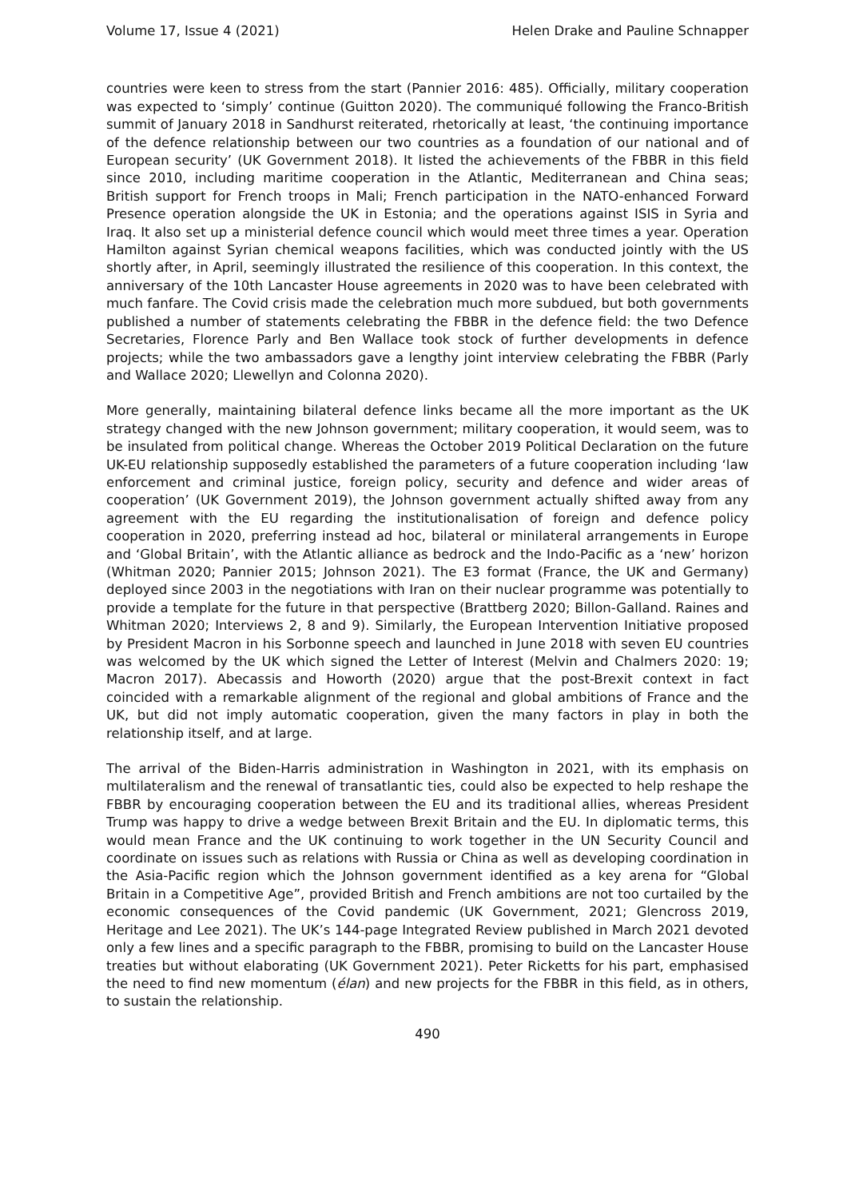Volume 17, Issue 4 (2021) Helen Drake and Pauline Schnapper
countries were keen to stress from the start (Pannier 2016: 485). Officially, military cooperation was expected to ‘simply’ continue (Guitton 2020). The communiqué following the Franco-British summit of January 2018 in Sandhurst reiterated, rhetorically at least, ‘the continuing importance of the defence relationship between our two countries as a foundation of our national and of European security’ (UK Government 2018). It listed the achievements of the FBBR in this field since 2010, including maritime cooperation in the Atlantic, Mediterranean and China seas; British support for French troops in Mali; French participation in the NATO-enhanced Forward Presence operation alongside the UK in Estonia; and the operations against ISIS in Syria and Iraq. It also set up a ministerial defence council which would meet three times a year. Operation Hamilton against Syrian chemical weapons facilities, which was conducted jointly with the US shortly after, in April, seemingly illustrated the resilience of this cooperation. In this context, the anniversary of the 10th Lancaster House agreements in 2020 was to have been celebrated with much fanfare. The Covid crisis made the celebration much more subdued, but both governments published a number of statements celebrating the FBBR in the defence field: the two Defence Secretaries, Florence Parly and Ben Wallace took stock of further developments in defence projects; while the two ambassadors gave a lengthy joint interview celebrating the FBBR (Parly and Wallace 2020; Llewellyn and Colonna 2020).
More generally, maintaining bilateral defence links became all the more important as the UK strategy changed with the new Johnson government; military cooperation, it would seem, was to be insulated from political change. Whereas the October 2019 Political Declaration on the future UK-EU relationship supposedly established the parameters of a future cooperation including ‘law enforcement and criminal justice, foreign policy, security and defence and wider areas of cooperation’ (UK Government 2019), the Johnson government actually shifted away from any agreement with the EU regarding the institutionalisation of foreign and defence policy cooperation in 2020, preferring instead ad hoc, bilateral or minilateral arrangements in Europe and ‘Global Britain’, with the Atlantic alliance as bedrock and the Indo-Pacific as a ‘new’ horizon (Whitman 2020; Pannier 2015; Johnson 2021). The E3 format (France, the UK and Germany) deployed since 2003 in the negotiations with Iran on their nuclear programme was potentially to provide a template for the future in that perspective (Brattberg 2020; Billon-Galland. Raines and Whitman 2020; Interviews 2, 8 and 9). Similarly, the European Intervention Initiative proposed by President Macron in his Sorbonne speech and launched in June 2018 with seven EU countries was welcomed by the UK which signed the Letter of Interest (Melvin and Chalmers 2020: 19; Macron 2017). Abecassis and Howorth (2020) argue that the post-Brexit context in fact coincided with a remarkable alignment of the regional and global ambitions of France and the UK, but did not imply automatic cooperation, given the many factors in play in both the relationship itself, and at large.
The arrival of the Biden-Harris administration in Washington in 2021, with its emphasis on multilateralism and the renewal of transatlantic ties, could also be expected to help reshape the FBBR by encouraging cooperation between the EU and its traditional allies, whereas President Trump was happy to drive a wedge between Brexit Britain and the EU. In diplomatic terms, this would mean France and the UK continuing to work together in the UN Security Council and coordinate on issues such as relations with Russia or China as well as developing coordination in the Asia-Pacific region which the Johnson government identified as a key arena for “Global Britain in a Competitive Age”, provided British and French ambitions are not too curtailed by the economic consequences of the Covid pandemic (UK Government, 2021; Glencross 2019, Heritage and Lee 2021). The UK’s 144-page Integrated Review published in March 2021 devoted only a few lines and a specific paragraph to the FBBR, promising to build on the Lancaster House treaties but without elaborating (UK Government 2021). Peter Ricketts for his part, emphasised the need to find new momentum (élan) and new projects for the FBBR in this field, as in others, to sustain the relationship.
490